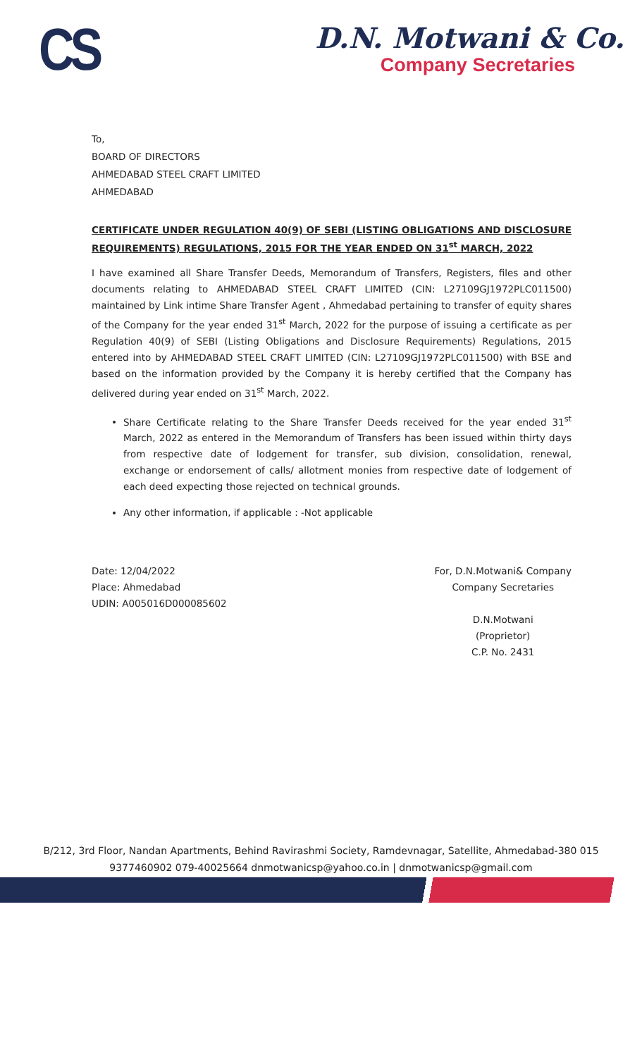CS
D.N. Motwani & Co.
Company Secretaries
To,
BOARD OF DIRECTORS
AHMEDABAD STEEL CRAFT LIMITED
AHMEDABAD
CERTIFICATE UNDER REGULATION 40(9) OF SEBI (LISTING OBLIGATIONS AND DISCLOSURE REQUIREMENTS) REGULATIONS, 2015 FOR THE YEAR ENDED ON 31<sup>st</sup> MARCH, 2022
I have examined all Share Transfer Deeds, Memorandum of Transfers, Registers, files and other documents relating to AHMEDABAD STEEL CRAFT LIMITED (CIN: L27109GJ1972PLC011500) maintained by Link intime Share Transfer Agent , Ahmedabad pertaining to transfer of equity shares of the Company for the year ended 31<sup>st</sup> March, 2022 for the purpose of issuing a certificate as per Regulation 40(9) of SEBI (Listing Obligations and Disclosure Requirements) Regulations, 2015 entered into by AHMEDABAD STEEL CRAFT LIMITED (CIN: L27109GJ1972PLC011500) with BSE and based on the information provided by the Company it is hereby certified that the Company has delivered during year ended on 31<sup>st</sup> March, 2022.
Share Certificate relating to the Share Transfer Deeds received for the year ended 31<sup>st</sup> March, 2022 as entered in the Memorandum of Transfers has been issued within thirty days from respective date of lodgement for transfer, sub division, consolidation, renewal, exchange or endorsement of calls/ allotment monies from respective date of lodgement of each deed expecting those rejected on technical grounds.
Any other information, if applicable : -Not applicable
Date: 12/04/2022
Place: Ahmedabad
UDIN: A005016D000085602
For, D.N.Motwani& Company
Company Secretaries
D.N.Motwani
(Proprietor)
C.P. No. 2431
B/212, 3rd Floor, Nandan Apartments, Behind Ravirashmi Society, Ramdevnagar, Satellite, Ahmedabad-380 015
9377460902 079-40025664 dnmotwanicsp@yahoo.co.in | dnmotwanicsp@gmail.com